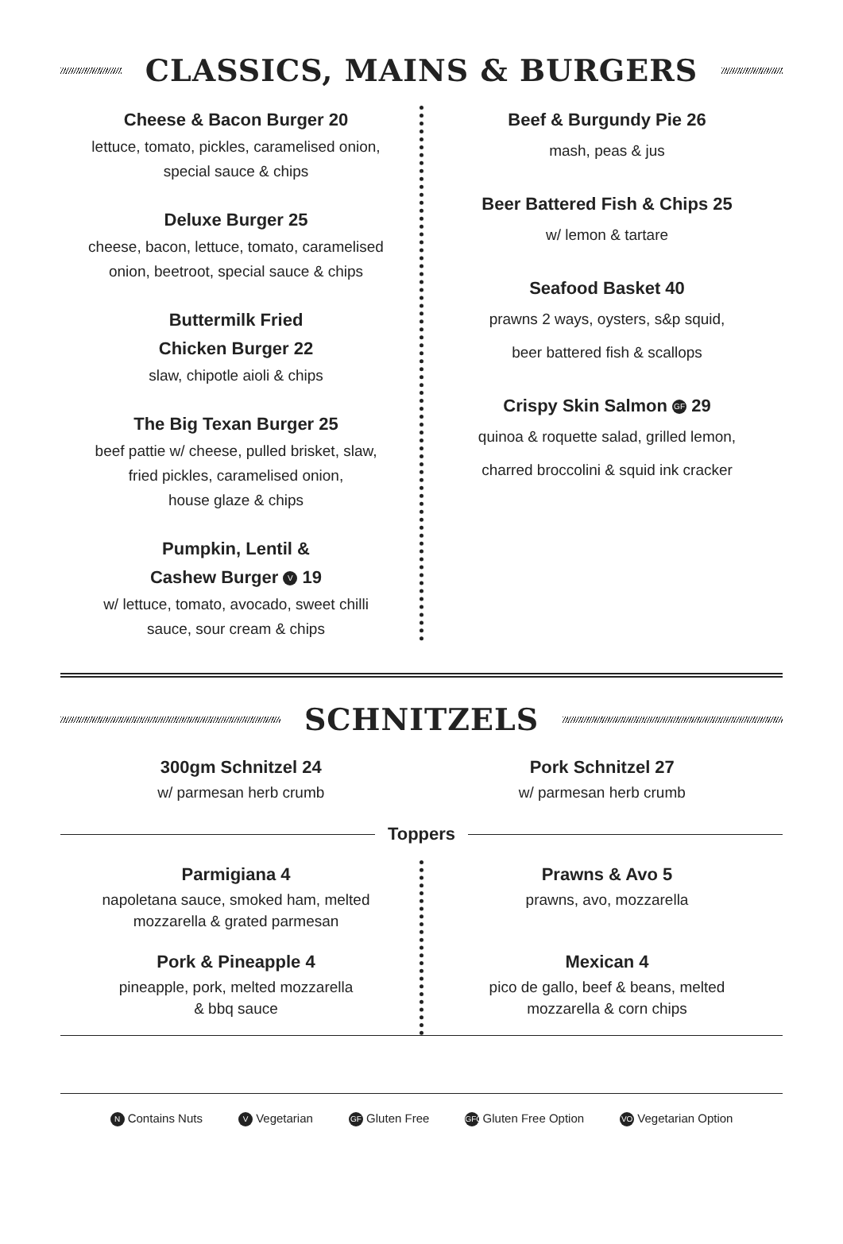CLASSICS, MAINS & BURGERS
Cheese & Bacon Burger 20
lettuce, tomato, pickles, caramelised onion,
special sauce & chips
Deluxe Burger 25
cheese, bacon, lettuce, tomato, caramelised
onion, beetroot, special sauce & chips
Buttermilk Fried
Chicken Burger 22
slaw, chipotle aioli & chips
The Big Texan Burger 25
beef pattie w/ cheese, pulled brisket, slaw,
fried pickles, caramelised onion,
house glaze & chips
Pumpkin, Lentil &
Cashew Burger V 19
w/ lettuce, tomato, avocado, sweet chilli
sauce, sour cream & chips
Beef & Burgundy Pie 26
mash, peas & jus
Beer Battered Fish & Chips 25
w/ lemon & tartare
Seafood Basket 40
prawns 2 ways, oysters, s&p squid,
beer battered fish & scallops
Crispy Skin Salmon GF 29
quinoa & roquette salad, grilled lemon,
charred broccolini & squid ink cracker
SCHNITZELS
300gm Schnitzel 24
w/ parmesan herb crumb
Pork Schnitzel 27
w/ parmesan herb crumb
Toppers
Parmigiana 4
napoletana sauce, smoked ham, melted
mozzarella & grated parmesan
Pork & Pineapple 4
pineapple, pork, melted mozzarella
& bbq sauce
Prawns & Avo 5
prawns, avo, mozzarella
Mexican 4
pico de gallo, beef & beans, melted
mozzarella & corn chips
N Contains Nuts V Vegetarian GF Gluten Free GFO Gluten Free Option VO Vegetarian Option